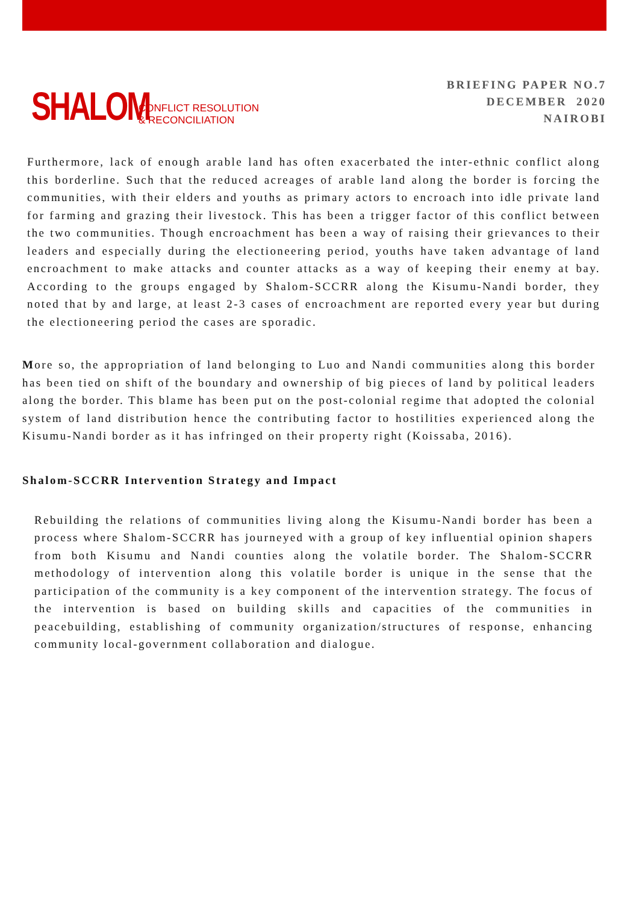SHALOM
CONFLICT RESOLUTION
& RECONCILIATION
BRIEFING PAPER NO.7
DECEMBER 2020
NAIROBI
Furthermore, lack of enough arable land has often exacerbated the inter-ethnic conflict along this borderline. Such that the reduced acreages of arable land along the border is forcing the communities, with their elders and youths as primary actors to encroach into idle private land for farming and grazing their livestock. This has been a trigger factor of this conflict between the two communities. Though encroachment has been a way of raising their grievances to their leaders and especially during the electioneering period, youths have taken advantage of land encroachment to make attacks and counter attacks as a way of keeping their enemy at bay. According to the groups engaged by Shalom-SCCRR along the Kisumu-Nandi border, they noted that by and large, at least 2-3 cases of encroachment are reported every year but during the electioneering period the cases are sporadic.
More so, the appropriation of land belonging to Luo and Nandi communities along this border has been tied on shift of the boundary and ownership of big pieces of land by political leaders along the border. This blame has been put on the post-colonial regime that adopted the colonial system of land distribution hence the contributing factor to hostilities experienced along the Kisumu-Nandi border as it has infringed on their property right (Koissaba, 2016).
Shalom-SCCRR Intervention Strategy and Impact
Rebuilding the relations of communities living along the Kisumu-Nandi border has been a process where Shalom-SCCRR has journeyed with a group of key influential opinion shapers from both Kisumu and Nandi counties along the volatile border. The Shalom-SCCRR methodology of intervention along this volatile border is unique in the sense that the participation of the community is a key component of the intervention strategy. The focus of the intervention is based on building skills and capacities of the communities in peacebuilding, establishing of community organization/structures of response, enhancing community local-government collaboration and dialogue.